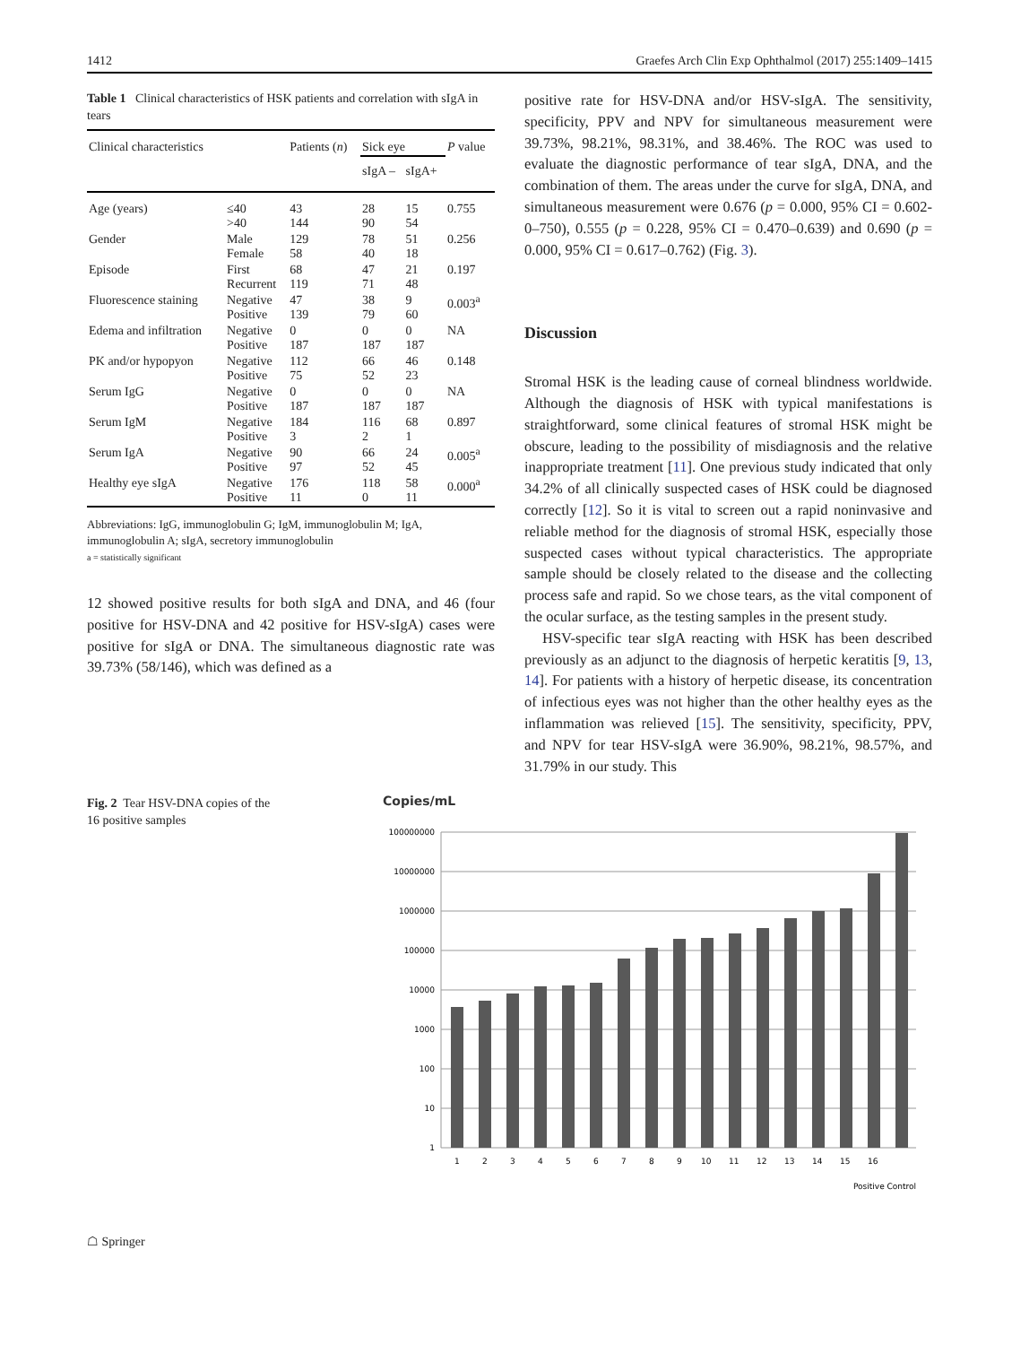1412 Graefes Arch Clin Exp Ophthalmol (2017) 255:1409–1415
Table 1 Clinical characteristics of HSK patients and correlation with sIgA in tears
| Clinical characteristics | | Patients ( n ) | Sick eye | | P value |
| --- | --- | --- | --- | --- | --- |
| | | | sIgA – | sIgA+ | |
| Age (years) | ≤40 >40 | 43 144 | 28 90 | 15 54 | 0.755 |
| Gender | Male Female | 129 58 | 78 40 | 51 18 | 0.256 |
| Episode | First Recurrent | 68 119 | 47 71 | 21 48 | 0.197 |
| Fluorescence staining | Negative Positive | 47 139 | 38 79 | 9 60 | 0.003<sup>a</sup> |
| Edema and infiltration | Negative Positive | 0 187 | 0 187 | 0 187 | NA |
| PK and/or hypopyon | Negative Positive | 112 75 | 66 52 | 46 23 | 0.148 |
| Serum IgG | Negative Positive | 0 187 | 0 187 | 0 187 | NA |
| Serum IgM | Negative Positive | 184 3 | 116 2 | 68 1 | 0.897 |
| Serum IgA | Negative Positive | 90 97 | 66 52 | 24 45 | 0.005<sup>a</sup> |
| Healthy eye sIgA | Negative Positive | 176 11 | 118 0 | 58 11 | 0.000<sup>a</sup> |
Abbreviations: IgG, immunoglobulin G; IgM, immunoglobulin M; IgA, immunoglobulin A; sIgA, secretory immunoglobulin
a = statistically significant
12 showed positive results for both sIgA and DNA, and 46 (four positive for HSV-DNA and 42 positive for HSV-sIgA) cases were positive for sIgA or DNA. The simultaneous diagnostic rate was 39.73% (58/146), which was defined as a
positive rate for HSV-DNA and/or HSV-sIgA. The sensitivity, specificity, PPV and NPV for simultaneous measurement were 39.73%, 98.21%, 98.31%, and 38.46%. The ROC was used to evaluate the diagnostic performance of tear sIgA, DNA, and the combination of them. The areas under the curve for sIgA, DNA, and simultaneous measurement were 0.676 (p = 0.000, 95% CI = 0.602-0–750), 0.555 (p = 0.228, 95% CI = 0.470–0.639) and 0.690 (p = 0.000, 95% CI = 0.617–0.762) (Fig. 3).
Discussion
Stromal HSK is the leading cause of corneal blindness worldwide. Although the diagnosis of HSK with typical manifestations is straightforward, some clinical features of stromal HSK might be obscure, leading to the possibility of misdiagnosis and the relative inappropriate treatment [11]. One previous study indicated that only 34.2% of all clinically suspected cases of HSK could be diagnosed correctly [12]. So it is vital to screen out a rapid noninvasive and reliable method for the diagnosis of stromal HSK, especially those suspected cases without typical characteristics. The appropriate sample should be closely related to the disease and the collecting process safe and rapid. So we chose tears, as the vital component of the ocular surface, as the testing samples in the present study.
HSV-specific tear sIgA reacting with HSK has been described previously as an adjunct to the diagnosis of herpetic keratitis [9, 13, 14]. For patients with a history of herpetic disease, its concentration of infectious eyes was not higher than the other healthy eyes as the inflammation was relieved [15]. The sensitivity, specificity, PPV, and NPV for tear HSV-sIgA were 36.90%, 98.21%, 98.57%, and 31.79% in our study. This
Fig. 2 Tear HSV-DNA copies of the 16 positive samples
Copies/mL
100000000
10000000
1000000
100000
10000
1000
100
10
1
1
2
3
4
5
6
7
8
9
10
11
12
13
14
15
16
Positive Control
☖ Springer